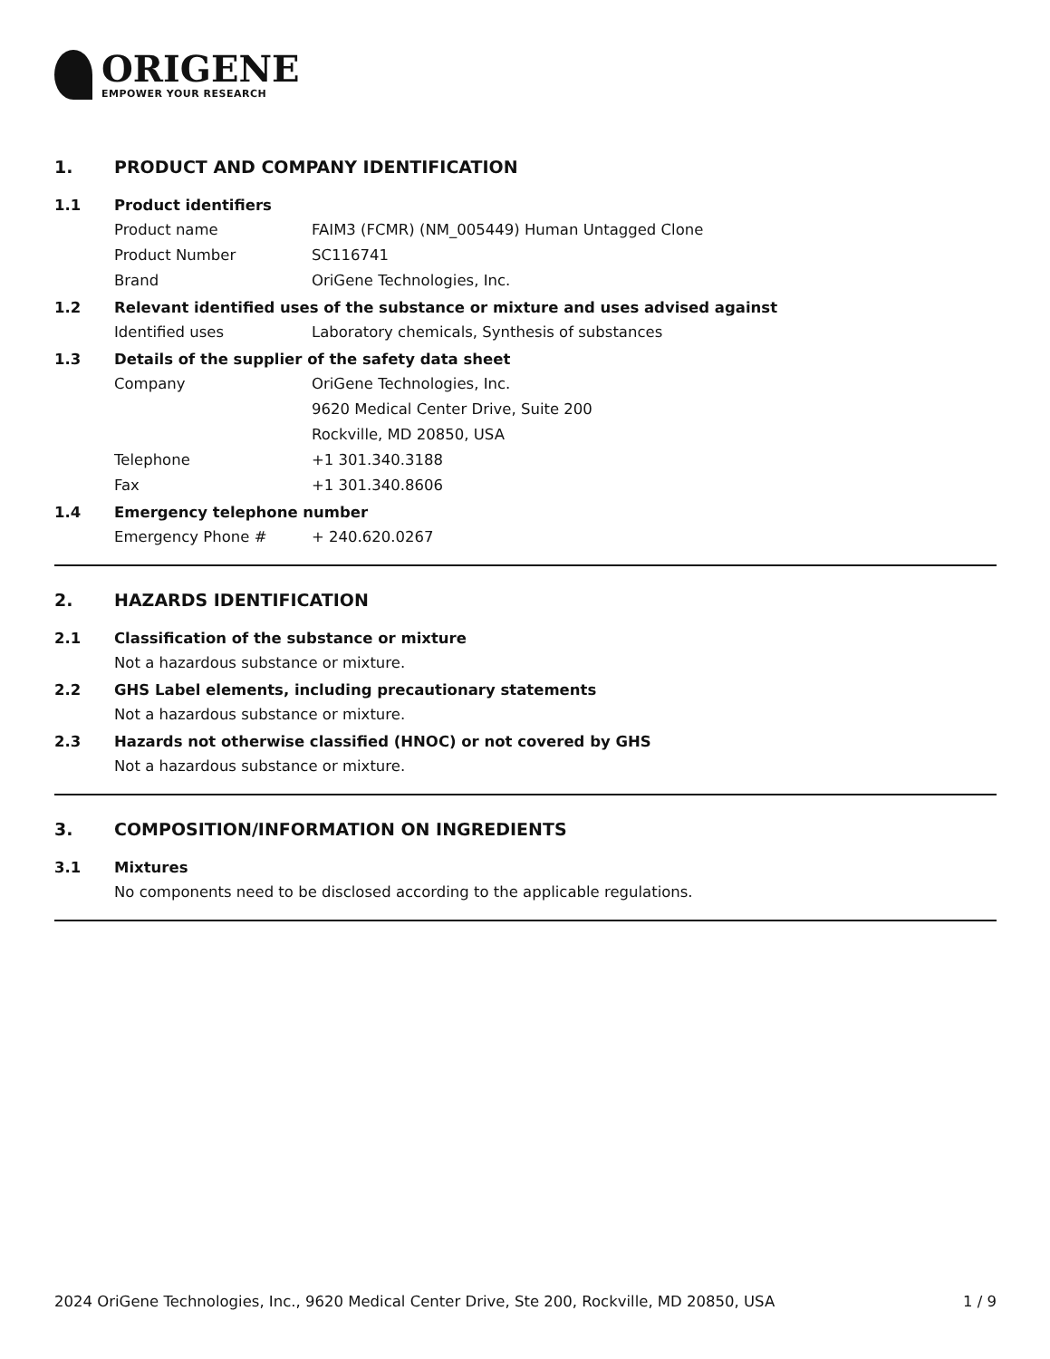ORIGENE
EMPOWER YOUR RESEARCH
1. PRODUCT AND COMPANY IDENTIFICATION
1.1 Product identifiers
Product name FAIM3 (FCMR) (NM_005449) Human Untagged Clone
Product Number SC116741
Brand OriGene Technologies, Inc.
1.2 Relevant identified uses of the substance or mixture and uses advised against
Identified uses Laboratory chemicals, Synthesis of substances
1.3 Details of the supplier of the safety data sheet
Company OriGene Technologies, Inc.
9620 Medical Center Drive, Suite 200
Rockville, MD 20850, USA
Telephone +1 301.340.3188
Fax +1 301.340.8606
1.4 Emergency telephone number
Emergency Phone # + 240.620.0267
2. HAZARDS IDENTIFICATION
2.1 Classification of the substance or mixture
Not a hazardous substance or mixture.
2.2 GHS Label elements, including precautionary statements
Not a hazardous substance or mixture.
2.3 Hazards not otherwise classified (HNOC) or not covered by GHS
Not a hazardous substance or mixture.
3. COMPOSITION/INFORMATION ON INGREDIENTS
3.1 Mixtures
No components need to be disclosed according to the applicable regulations.
2024 OriGene Technologies, Inc., 9620 Medical Center Drive, Ste 200, Rockville, MD 20850, USA 1 / 9